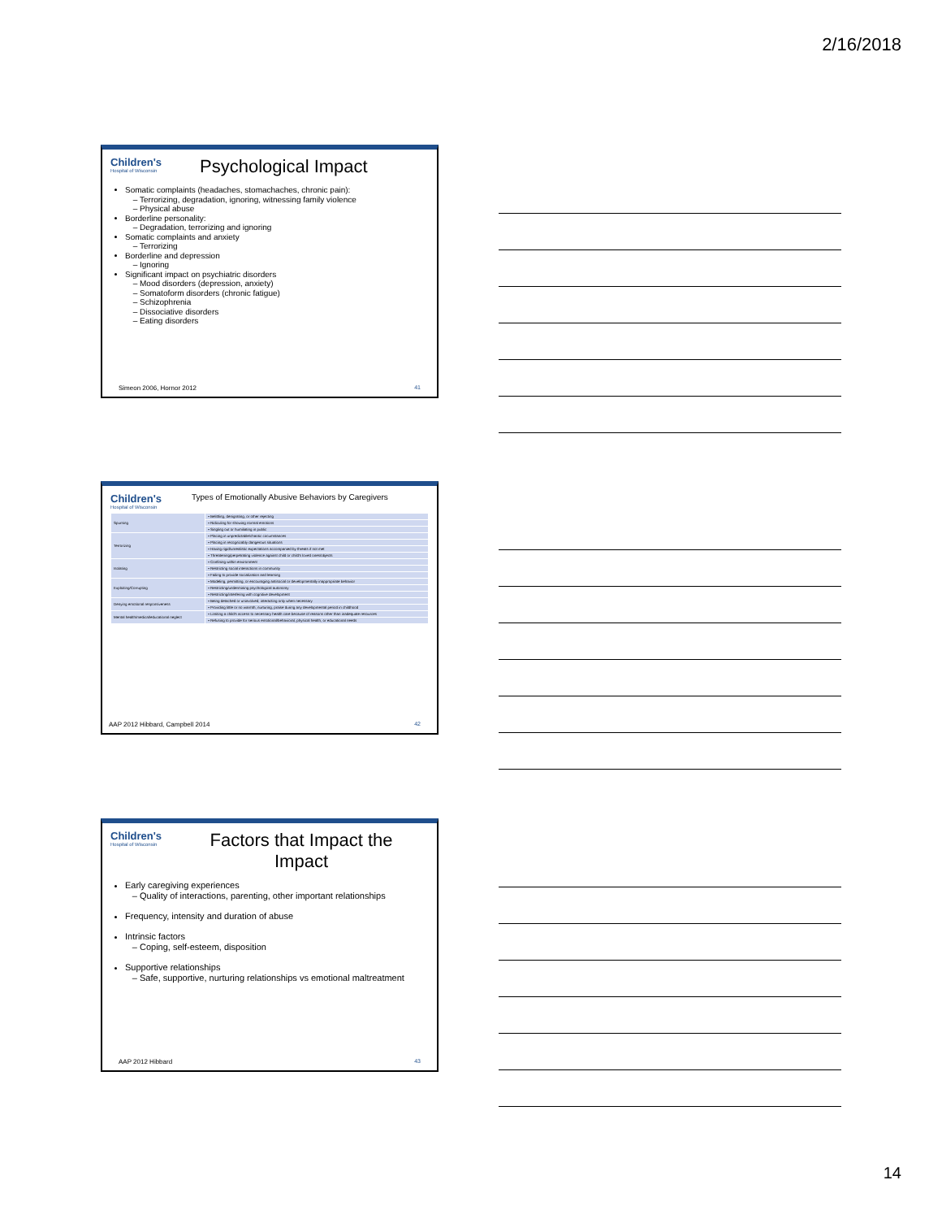2/16/2018
Children's Hospital of Wisconsin
Psychological Impact
Somatic complaints (headaches, stomachaches, chronic pain):
Terrorizing, degradation, ignoring, witnessing family violence
Physical abuse
Borderline personality:
Degradation, terrorizing and ignoring
Somatic complaints and anxiety
Terrorizing
Borderline and depression
Ignoring
Significant impact on psychiatric disorders
Mood disorders (depression, anxiety)
Somatoform disorders (chronic fatigue)
Schizophrenia
Dissociative disorders
Eating disorders
Simeon 2006, Hornor 2012 41
Children's Hospital of Wisconsin Types of Emotionally Abusive Behaviors by Caregivers
| Spurning | • Belittling, denigrating, or other rejecting |
| | • Ridiculing for showing normal emotions |
| | • Singling out or humiliating in public |
| Terrorizing | • Placing in unpredictable/chaotic circumstances |
| | • Placing in recognizably dangerous situations |
| | • Having rigid/unrealistic expectations accompanied by threats if not met |
| | • Threatening/perpetrating violence against child or child's loved ones/objects |
| Isolating | • Confining within environment |
| | • Restricting social interactions in community |
| | • Failing to provide socialization and learning |
| Exploiting/Corrupting | • Modeling, permitting, or encouraging antisocial or developmentally inappropriate behavior |
| | • Restricting/undermining psychological autonomy |
| | • Restricting/interfering with cognitive development |
| Denying emotional responsiveness | • Being detached or uninvolved; interacting only when necessary |
| | • Providing little or no warmth, nurturing, praise during any developmental period in childhood |
| Mental health/medical/educational neglect | • Limiting a child's access to necessary health care because of reasons other than inadequate resources |
| | • Refusing to provide for serious emotional/behavioral, physical health, or educational needs |
AAP 2012 Hibbard, Campbell 2014
42
Children's Hospital of Wisconsin
Factors that Impact the Impact
Early caregiving experiences
Quality of interactions, parenting, other important relationships
Frequency, intensity and duration of abuse
Intrinsic factors
Coping, self-esteem, disposition
Supportive relationships
Safe, supportive, nurturing relationships vs emotional maltreatment
AAP 2012 Hibbard 43
14